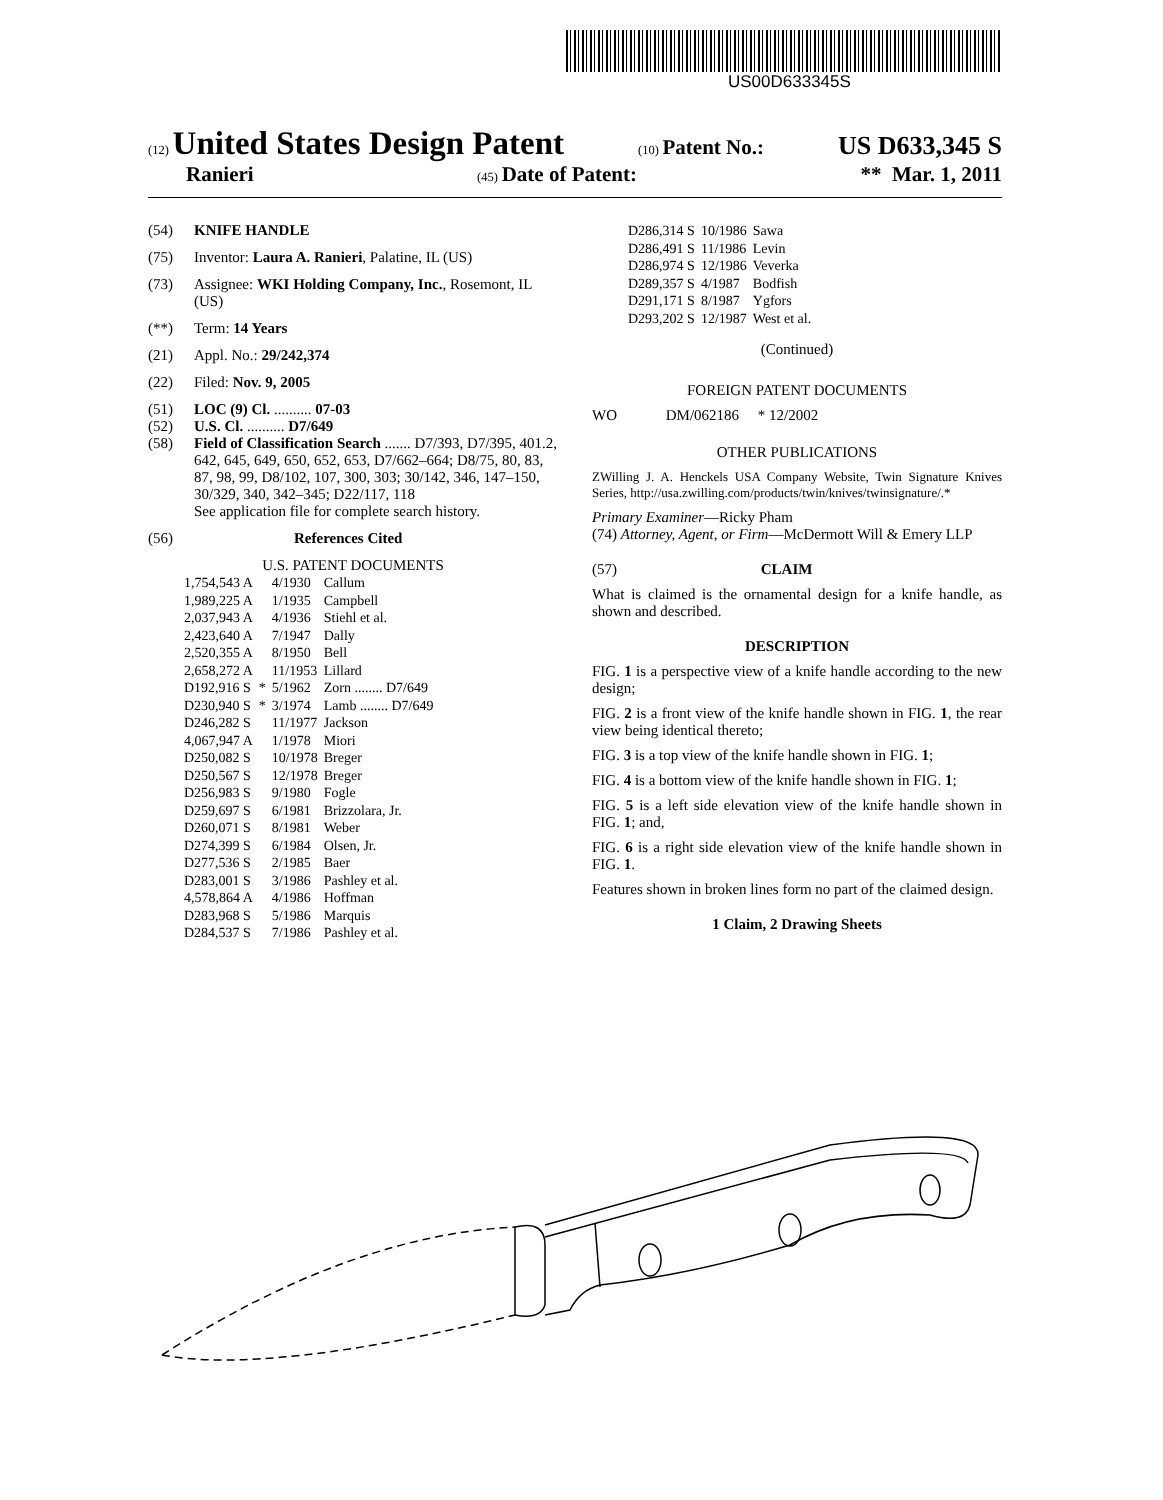US00D633345S
(12) United States Design Patent (10) Patent No.: US D633,345 S
Ranieri (45) Date of Patent: ** Mar. 1, 2011
(54) KNIFE HANDLE
(75) Inventor: Laura A. Ranieri, Palatine, IL (US)
(73) Assignee: WKI Holding Company, Inc., Rosemont, IL (US)
(**) Term: 14 Years
(21) Appl. No.: 29/242,374
(22) Filed: Nov. 9, 2005
(51) LOC (9) Cl. .......... 07-03
(52) U.S. Cl. .......... D7/649
(58) Field of Classification Search ....... D7/393, D7/395, 401.2, 642, 645, 649, 650, 652, 653, D7/662–664; D8/75, 80, 83, 87, 98, 99, D8/102, 107, 300, 303; 30/142, 346, 147–150, 30/329, 340, 342–345; D22/117, 118
See application file for complete search history.
(56) References Cited
U.S. PATENT DOCUMENTS
| 1,754,543 A | | 4/1930 | Callum |
| 1,989,225 A | | 1/1935 | Campbell |
| 2,037,943 A | | 4/1936 | Stiehl et al. |
| 2,423,640 A | | 7/1947 | Dally |
| 2,520,355 A | | 8/1950 | Bell |
| 2,658,272 A | | 11/1953 | Lillard |
| D192,916 S | * | 5/1962 | Zorn ........ D7/649 |
| D230,940 S | * | 3/1974 | Lamb ........ D7/649 |
| D246,282 S | | 11/1977 | Jackson |
| 4,067,947 A | | 1/1978 | Miori |
| D250,082 S | | 10/1978 | Breger |
| D250,567 S | | 12/1978 | Breger |
| D256,983 S | | 9/1980 | Fogle |
| D259,697 S | | 6/1981 | Brizzolara, Jr. |
| D260,071 S | | 8/1981 | Weber |
| D274,399 S | | 6/1984 | Olsen, Jr. |
| D277,536 S | | 2/1985 | Baer |
| D283,001 S | | 3/1986 | Pashley et al. |
| 4,578,864 A | | 4/1986 | Hoffman |
| D283,968 S | | 5/1986 | Marquis |
| D284,537 S | | 7/1986 | Pashley et al. |
| D286,314 S | 10/1986 | Sawa |
| D286,491 S | 11/1986 | Levin |
| D286,974 S | 12/1986 | Veverka |
| D289,357 S | 4/1987 | Bodfish |
| D291,171 S | 8/1987 | Ygfors |
| D293,202 S | 12/1987 | West et al. |
(Continued)
FOREIGN PATENT DOCUMENTS
WO DM/062186 * 12/2002
OTHER PUBLICATIONS
ZWilling J. A. Henckels USA Company Website, Twin Signature Knives Series, http://usa.zwilling.com/products/twin/knives/twinsignature/.*
Primary Examiner—Ricky Pham
(74) Attorney, Agent, or Firm—McDermott Will & Emery LLP
(57) CLAIM
What is claimed is the ornamental design for a knife handle, as shown and described.
DESCRIPTION
FIG. 1 is a perspective view of a knife handle according to the new design;
FIG. 2 is a front view of the knife handle shown in FIG. 1, the rear view being identical thereto;
FIG. 3 is a top view of the knife handle shown in FIG. 1;
FIG. 4 is a bottom view of the knife handle shown in FIG. 1;
FIG. 5 is a left side elevation view of the knife handle shown in FIG. 1; and,
FIG. 6 is a right side elevation view of the knife handle shown in FIG. 1.
Features shown in broken lines form no part of the claimed design.
1 Claim, 2 Drawing Sheets